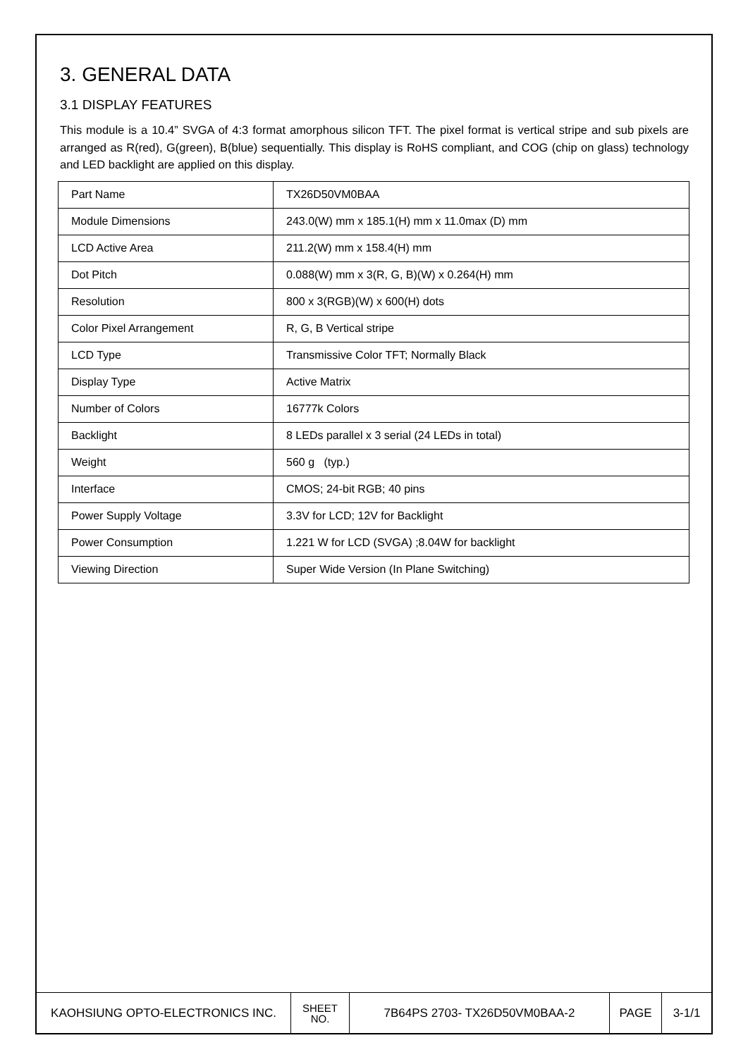3. GENERAL DATA
3.1 DISPLAY FEATURES
This module is a 10.4” SVGA of 4:3 format amorphous silicon TFT. The pixel format is vertical stripe and sub pixels are arranged as R(red), G(green), B(blue) sequentially. This display is RoHS compliant, and COG (chip on glass) technology and LED backlight are applied on this display.
| Part Name | TX26D50VM0BAA |
| Module Dimensions | 243.0(W) mm x 185.1(H) mm x 11.0max (D) mm |
| LCD Active Area | 211.2(W) mm x 158.4(H) mm |
| Dot Pitch | 0.088(W) mm x 3(R, G, B)(W) x 0.264(H) mm |
| Resolution | 800 x 3(RGB)(W) x 600(H) dots |
| Color Pixel Arrangement | R, G, B Vertical stripe |
| LCD Type | Transmissive Color TFT; Normally Black |
| Display Type | Active Matrix |
| Number of Colors | 16777k Colors |
| Backlight | 8 LEDs parallel x 3 serial (24 LEDs in total) |
| Weight | 560 g (typ.) |
| Interface | CMOS; 24-bit RGB; 40 pins |
| Power Supply Voltage | 3.3V for LCD; 12V for Backlight |
| Power Consumption | 1.221 W for LCD (SVGA) ;8.04W for backlight |
| Viewing Direction | Super Wide Version (In Plane Switching) |
| KAOHSIUNG OPTO-ELECTRONICS INC. | SHEET NO. | 7B64PS 2703- TX26D50VM0BAA-2 | PAGE | 3-1/1 |